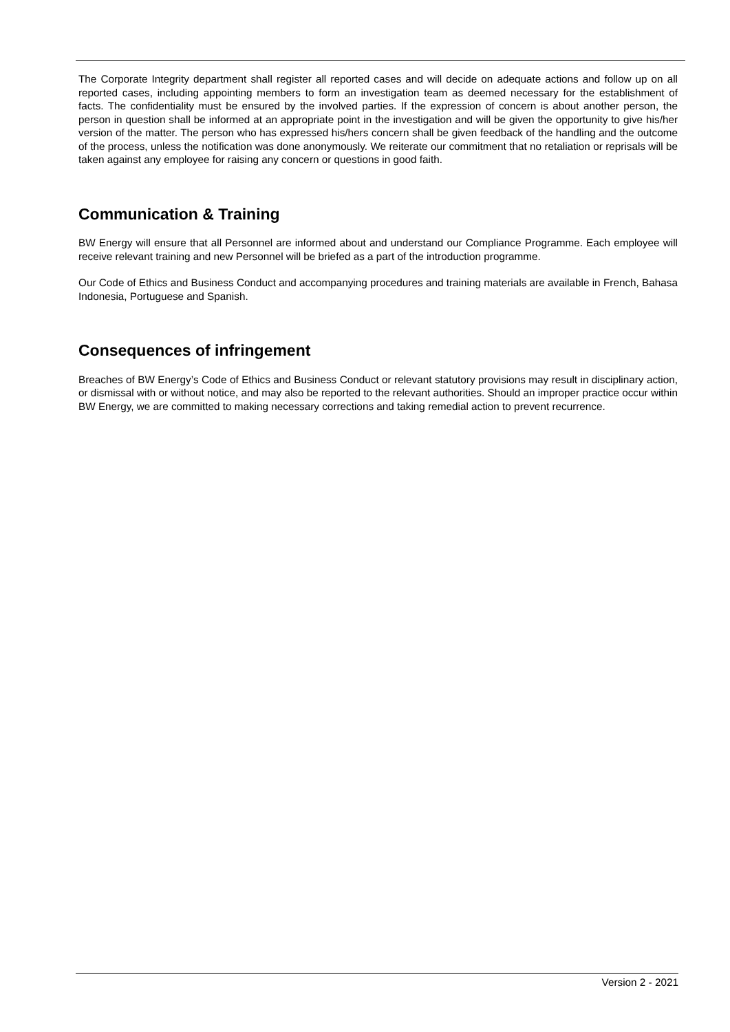The Corporate Integrity department shall register all reported cases and will decide on adequate actions and follow up on all reported cases, including appointing members to form an investigation team as deemed necessary for the establishment of facts. The confidentiality must be ensured by the involved parties. If the expression of concern is about another person, the person in question shall be informed at an appropriate point in the investigation and will be given the opportunity to give his/her version of the matter. The person who has expressed his/hers concern shall be given feedback of the handling and the outcome of the process, unless the notification was done anonymously. We reiterate our commitment that no retaliation or reprisals will be taken against any employee for raising any concern or questions in good faith.
Communication & Training
BW Energy will ensure that all Personnel are informed about and understand our Compliance Programme. Each employee will receive relevant training and new Personnel will be briefed as a part of the introduction programme.
Our Code of Ethics and Business Conduct and accompanying procedures and training materials are available in French, Bahasa Indonesia, Portuguese and Spanish.
Consequences of infringement
Breaches of BW Energy’s Code of Ethics and Business Conduct or relevant statutory provisions may result in disciplinary action, or dismissal with or without notice, and may also be reported to the relevant authorities. Should an improper practice occur within BW Energy, we are committed to making necessary corrections and taking remedial action to prevent recurrence.
Version 2 - 2021